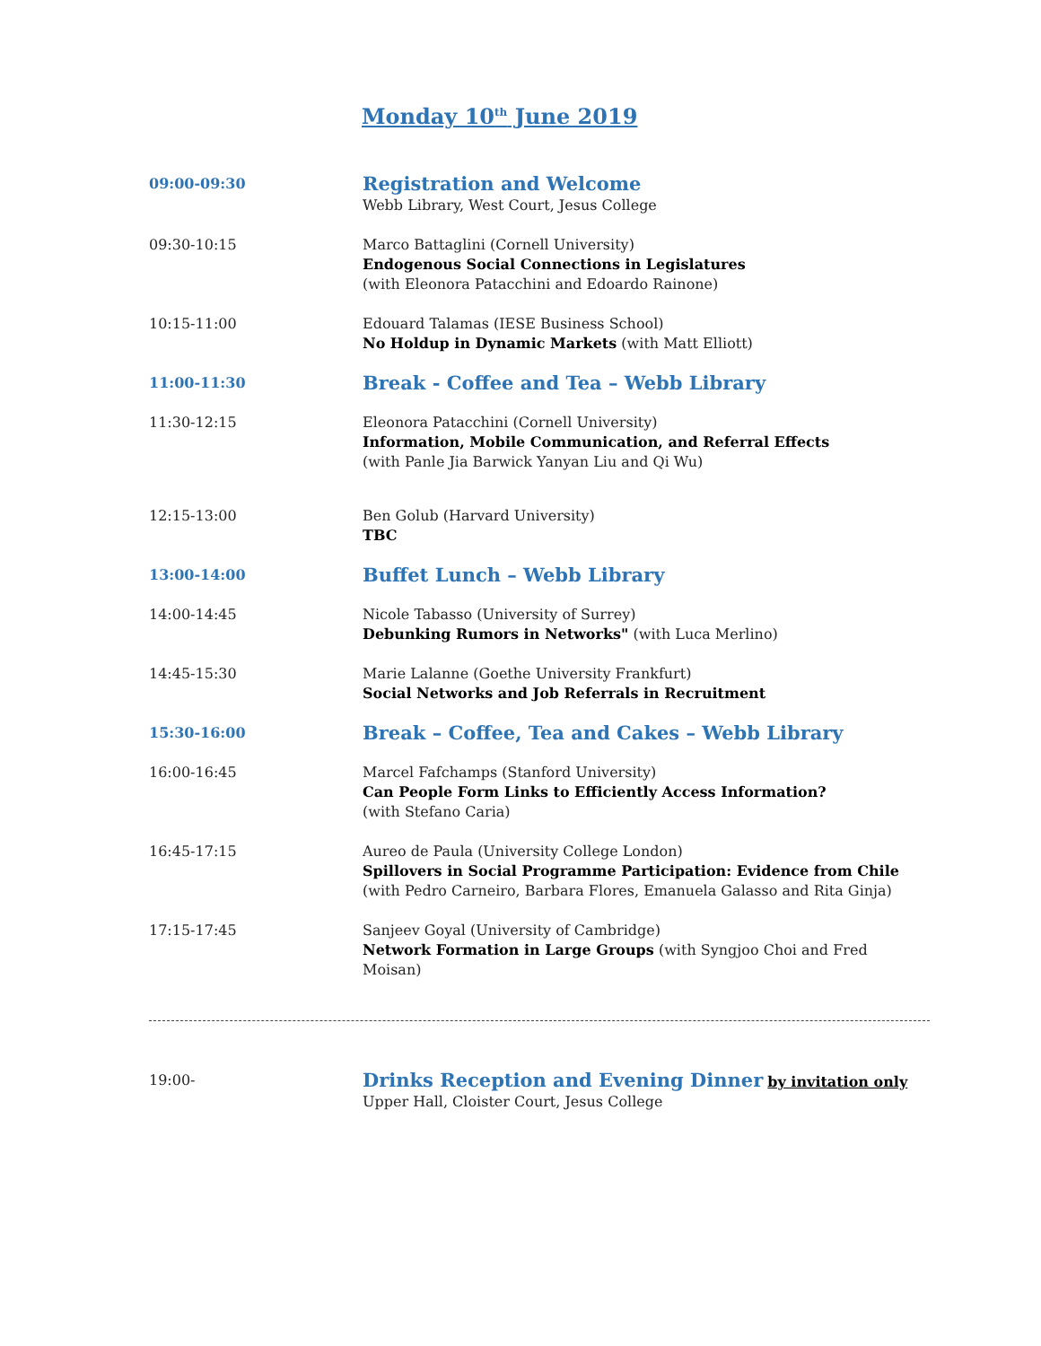Monday 10<sup>th</sup> June 2019
09:00-09:30
Registration and Welcome
Webb Library, West Court, Jesus College
09:30-10:15 Marco Battaglini (Cornell University)
Endogenous Social Connections in Legislatures
(with Eleonora Patacchini and Edoardo Rainone)
10:15-11:00 Edouard Talamas (IESE Business School)
No Holdup in Dynamic Markets (with Matt Elliott)
11:00-11:30
Break - Coffee and Tea – Webb Library
11:30-12:15 Eleonora Patacchini (Cornell University)
Information, Mobile Communication, and Referral Effects
(with Panle Jia Barwick Yanyan Liu and Qi Wu)
12:15-13:00 Ben Golub (Harvard University)
TBC
13:00-14:00
Buffet Lunch – Webb Library
14:00-14:45 Nicole Tabasso (University of Surrey)
Debunking Rumors in Networks" (with Luca Merlino)
14:45-15:30 Marie Lalanne (Goethe University Frankfurt)
Social Networks and Job Referrals in Recruitment
15:30-16:00
Break – Coffee, Tea and Cakes – Webb Library
16:00-16:45 Marcel Fafchamps (Stanford University)
Can People Form Links to Efficiently Access Information?
(with Stefano Caria)
16:45-17:15 Aureo de Paula (University College London)
Spillovers in Social Programme Participation: Evidence from Chile
(with Pedro Carneiro, Barbara Flores, Emanuela Galasso and Rita Ginja)
17:15-17:45 Sanjeev Goyal (University of Cambridge)
Network Formation in Large Groups (with Syngjoo Choi and Fred Moisan)
19:00-
Drinks Reception and Evening Dinner by invitation only
Upper Hall, Cloister Court, Jesus College